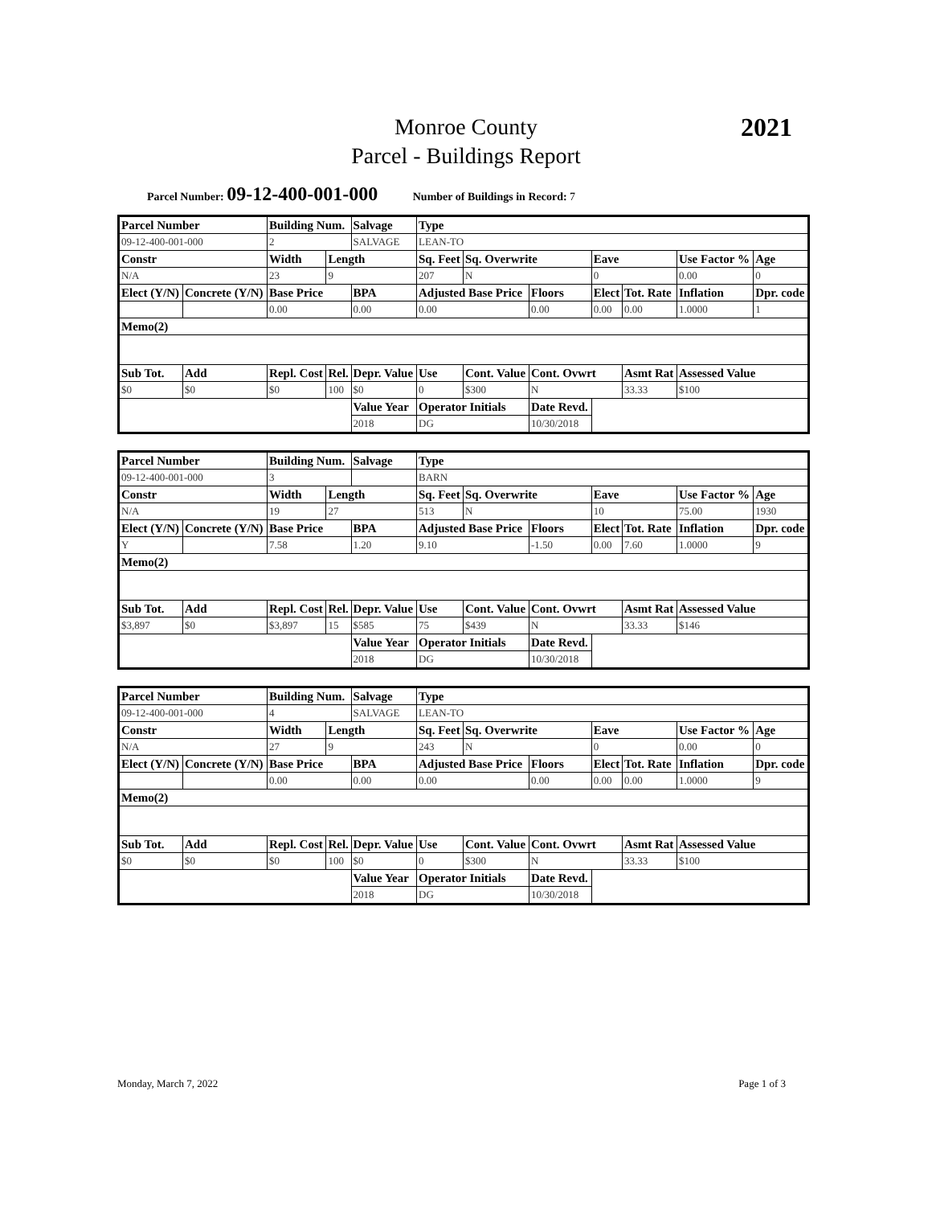Monroe County
Parcel - Buildings Report
2021
Parcel Number: 09-12-400-001-000 Number of Buildings in Record: 7
| Parcel Number | | Building Num. | | Salvage | Type | | | | | | |
| 09-12-400-001-000 | | 2 | | SALVAGE | LEAN-TO | | | | | | |
| Constr | | Width | Length | | Sq. Feet | Sq. Overwrite | | Eave | | Use Factor % | Age |
| N/A | | 23 | 9 | | 207 | N | | 0 | | 0.00 | 0 |
| Elect (Y/N) | Concrete (Y/N) | Base Price | | BPA | Adjusted Base Price | | Floors | Elect | Tot. Rate | Inflation | Dpr. code |
| | | 0.00 | | 0.00 | 0.00 | | 0.00 | 0.00 | 0.00 | 1.0000 | 1 |
| Memo(2) | | | | | | | | | | | |
| Sub Tot. | Add | Repl. Cost | Rel. | Depr. Value | Use | Cont. Value | Cont. Ovwrt | | Asmt Rat | Assessed Value | |
| $0 | $0 | $0 | 100 | $0 | 0 | $300 | N | | 33.33 | $100 | |
| | | | | Value Year | Operator Initials | | Date Revd. | | | | |
| | | | | 2018 | DG | | 10/30/2018 | | | | |
| Parcel Number | | Building Num. | | Salvage | Type | | | | | | |
| 09-12-400-001-000 | | 3 | | | BARN | | | | | | |
| Constr | | Width | Length | | Sq. Feet | Sq. Overwrite | | Eave | | Use Factor % | Age |
| N/A | | 19 | 27 | | 513 | N | | 10 | | 75.00 | 1930 |
| Elect (Y/N) | Concrete (Y/N) | Base Price | | BPA | Adjusted Base Price | | Floors | Elect | Tot. Rate | Inflation | Dpr. code |
| Y | | 7.58 | | 1.20 | 9.10 | | -1.50 | 0.00 | 7.60 | 1.0000 | 9 |
| Memo(2) | | | | | | | | | | | |
| Sub Tot. | Add | Repl. Cost | Rel. | Depr. Value | Use | Cont. Value | Cont. Ovwrt | | Asmt Rat | Assessed Value | |
| $3,897 | $0 | $3,897 | 15 | $585 | 75 | $439 | N | | 33.33 | $146 | |
| | | | | Value Year | Operator Initials | | Date Revd. | | | | |
| | | | | 2018 | DG | | 10/30/2018 | | | | |
| Parcel Number | | Building Num. | | Salvage | Type | | | | | | |
| 09-12-400-001-000 | | 4 | | SALVAGE | LEAN-TO | | | | | | |
| Constr | | Width | Length | | Sq. Feet | Sq. Overwrite | | Eave | | Use Factor % | Age |
| N/A | | 27 | 9 | | 243 | N | | 0 | | 0.00 | 0 |
| Elect (Y/N) | Concrete (Y/N) | Base Price | | BPA | Adjusted Base Price | | Floors | Elect | Tot. Rate | Inflation | Dpr. code |
| | | 0.00 | | 0.00 | 0.00 | | 0.00 | 0.00 | 0.00 | 1.0000 | 9 |
| Memo(2) | | | | | | | | | | | |
| Sub Tot. | Add | Repl. Cost | Rel. | Depr. Value | Use | Cont. Value | Cont. Ovwrt | | Asmt Rat | Assessed Value | |
| $0 | $0 | $0 | 100 | $0 | 0 | $300 | N | | 33.33 | $100 | |
| | | | | Value Year | Operator Initials | | Date Revd. | | | | |
| | | | | 2018 | DG | | 10/30/2018 | | | | |
Monday, March 7, 2022 Page 1 of 3